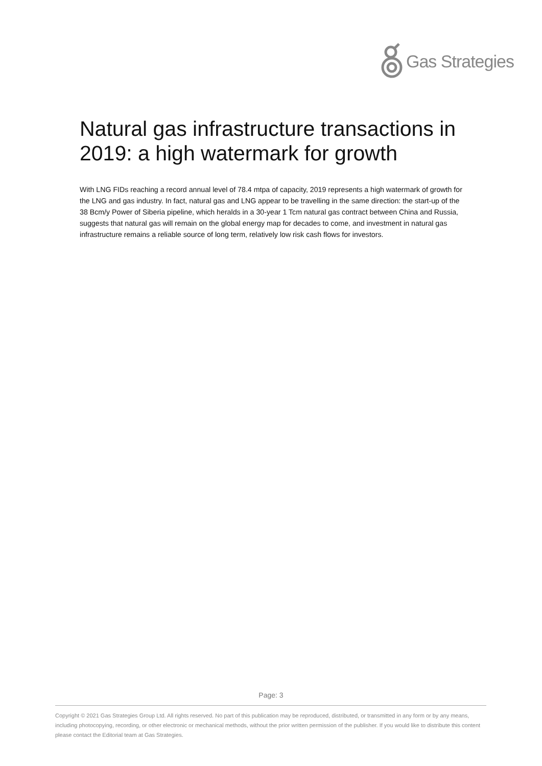Gas Strategies
Natural gas infrastructure transactions in 2019: a high watermark for growth
With LNG FIDs reaching a record annual level of 78.4 mtpa of capacity, 2019 represents a high watermark of growth for the LNG and gas industry. In fact, natural gas and LNG appear to be travelling in the same direction: the start-up of the 38 Bcm/y Power of Siberia pipeline, which heralds in a 30-year 1 Tcm natural gas contract between China and Russia, suggests that natural gas will remain on the global energy map for decades to come, and investment in natural gas infrastructure remains a reliable source of long term, relatively low risk cash flows for investors.
Page: 3
Copyright © 2021 Gas Strategies Group Ltd. All rights reserved. No part of this publication may be reproduced, distributed, or transmitted in any form or by any means, including photocopying, recording, or other electronic or mechanical methods, without the prior written permission of the publisher. If you would like to distribute this content please contact the Editorial team at Gas Strategies.